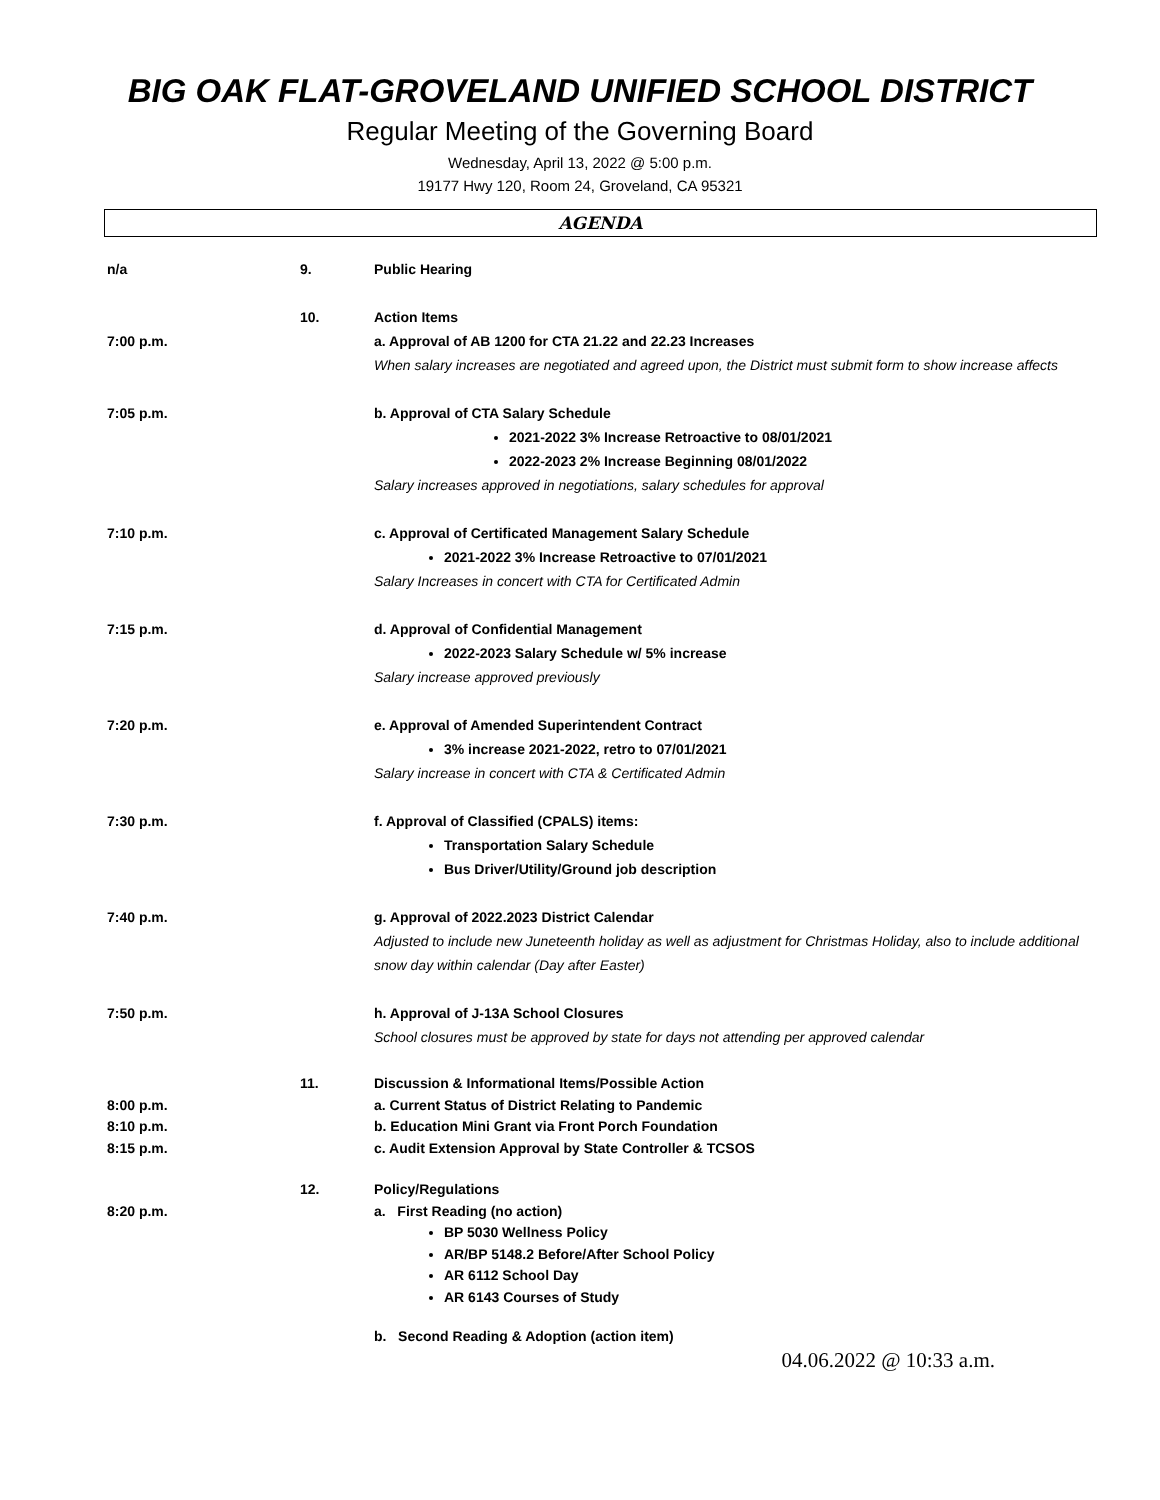BIG OAK FLAT-GROVELAND UNIFIED SCHOOL DISTRICT
Regular Meeting of the Governing Board
Wednesday, April 13, 2022 @ 5:00 p.m.
19177 Hwy 120, Room 24, Groveland, CA 95321
AGENDA
n/a 9. Public Hearing
10. Action Items
7:00 p.m. a. Approval of AB 1200 for CTA 21.22 and 22.23 Increases
When salary increases are negotiated and agreed upon, the District must submit form to show increase affects
7:05 p.m. b. Approval of CTA Salary Schedule
2021-2022 3% Increase Retroactive to 08/01/2021
2022-2023 2% Increase Beginning 08/01/2022
Salary increases approved in negotiations, salary schedules for approval
7:10 p.m. c. Approval of Certificated Management Salary Schedule
2021-2022 3% Increase Retroactive to 07/01/2021
Salary Increases in concert with CTA for Certificated Admin
7:15 p.m. d. Approval of Confidential Management
2022-2023 Salary Schedule w/ 5% increase
Salary increase approved previously
7:20 p.m. e. Approval of Amended Superintendent Contract
3% increase 2021-2022, retro to 07/01/2021
Salary increase in concert with CTA & Certificated Admin
7:30 p.m. f. Approval of Classified (CPALS) items:
Transportation Salary Schedule
Bus Driver/Utility/Ground job description
7:40 p.m. g. Approval of 2022.2023 District Calendar
Adjusted to include new Juneteenth holiday as well as adjustment for Christmas Holiday, also to include additional snow day within calendar (Day after Easter)
7:50 p.m. h. Approval of J-13A School Closures
School closures must be approved by state for days not attending per approved calendar
11. Discussion & Informational Items/Possible Action
8:00 p.m. a. Current Status of District Relating to Pandemic
8:10 p.m. b. Education Mini Grant via Front Porch Foundation
8:15 p.m. c. Audit Extension Approval by State Controller & TCSOS
12. Policy/Regulations
8:20 p.m. a. First Reading (no action)
BP 5030 Wellness Policy
AR/BP 5148.2 Before/After School Policy
AR 6112 School Day
AR 6143 Courses of Study
b. Second Reading & Adoption (action item)
04.06.2022 @ 10:33 a.m.